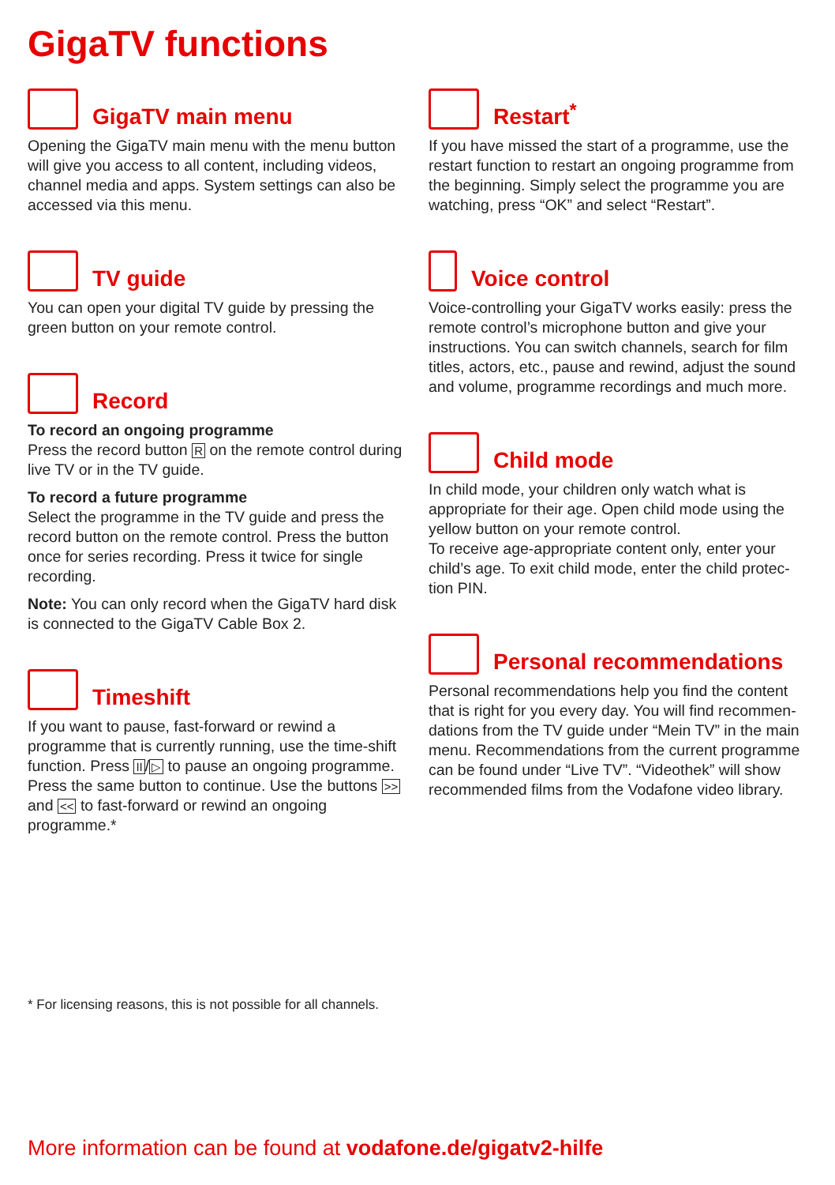GigaTV functions
GigaTV main menu
Opening the GigaTV main menu with the menu button will give you access to all content, including videos, channel media and apps. System settings can also be accessed via this menu.
TV guide
You can open your digital TV guide by pressing the green button on your remote control.
Record
To record an ongoing programme
Press the record button R on the remote control during live TV or in the TV guide.
To record a future programme
Select the programme in the TV guide and press the record button on the remote control. Press the button once for series recording. Press it twice for single recording.
Note: You can only record when the GigaTV hard disk is connected to the GigaTV Cable Box 2.
Timeshift
If you want to pause, fast-forward or rewind a programme that is currently running, use the time-shift function. Press II/▷ to pause an ongoing programme. Press the same button to continue. Use the buttons >> and << to fast-forward or rewind an ongoing programme.*
Restart<sup>*</sup>
If you have missed the start of a programme, use the restart function to restart an ongoing programme from the beginning. Simply select the programme you are watching, press “OK” and select “Restart”.
Voice control
Voice-controlling your GigaTV works easily: press the remote control’s microphone button and give your instructions. You can switch channels, search for film titles, actors, etc., pause and rewind, adjust the sound and volume, programme recordings and much more.
Child mode
In child mode, your children only watch what is appropriate for their age. Open child mode using the yellow button on your remote control.
To receive age-appropriate content only, enter your child’s age. To exit child mode, enter the child protec-tion PIN.
Personal recommendations
Personal recommendations help you find the content that is right for you every day. You will find recommen-dations from the TV guide under “Mein TV” in the main menu. Recommendations from the current programme can be found under “Live TV”. “Videothek” will show recommended films from the Vodafone video library.
* For licensing reasons, this is not possible for all channels.
More information can be found at vodafone.de/gigatv2-hilfe